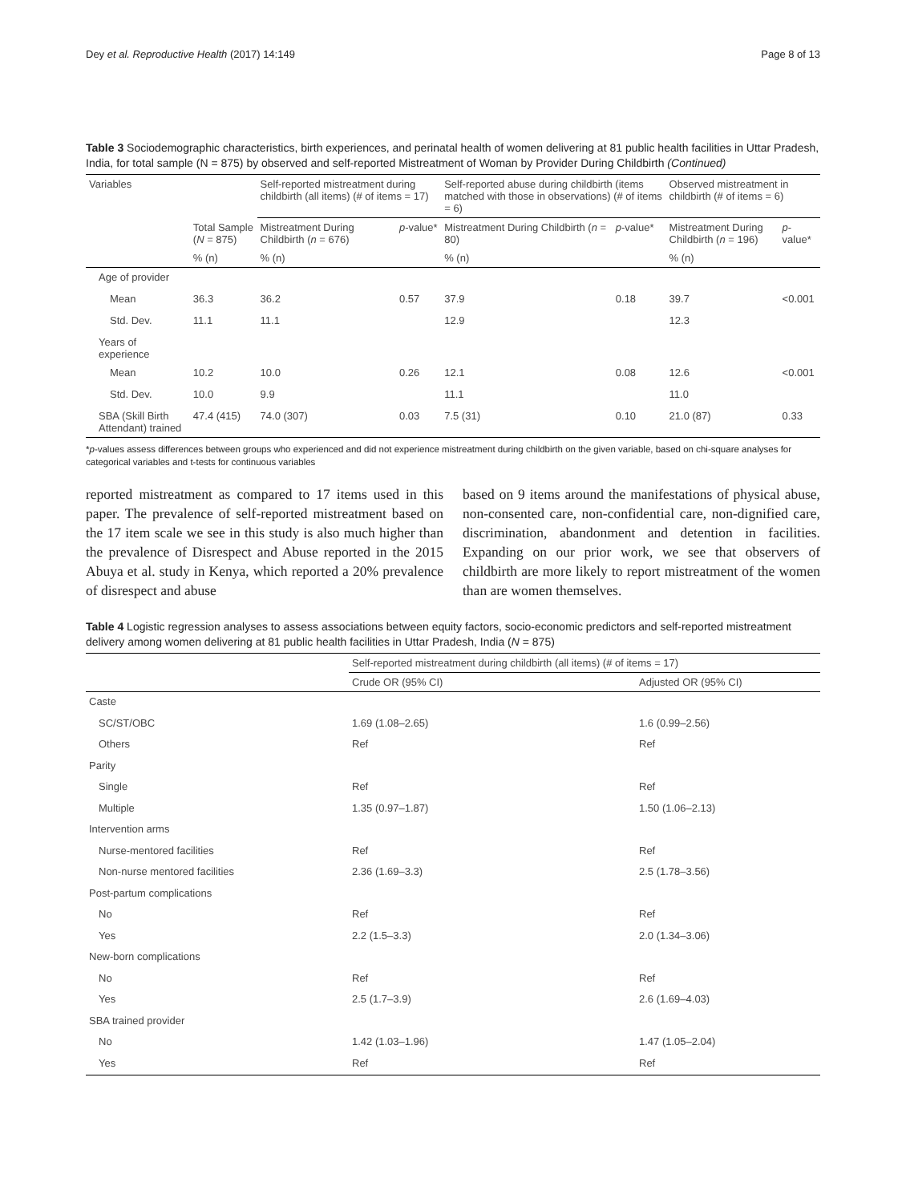Dey et al. Reproductive Health (2017) 14:149 Page 8 of 13
Table 3 Sociodemographic characteristics, birth experiences, and perinatal health of women delivering at 81 public health facilities in Uttar Pradesh, India, for total sample (N = 875) by observed and self-reported Mistreatment of Woman by Provider During Childbirth (Continued)
| Variables | | Self-reported mistreatment during childbirth (all items) (# of items = 17) | | Self-reported abuse during childbirth (items matched with those in observations) (# of items = 6) | | Observed mistreatment in childbirth (# of items = 6) | |
| --- | --- | --- | --- | --- | --- | --- | --- |
| | Total Sample ( N = 875) | Mistreatment During Childbirth ( n = 676) | p -value* | Mistreatment During Childbirth ( n = 80) | p -value* | Mistreatment During Childbirth ( n = 196) | p -value* |
| | % (n) | % (n) | | % (n) | | % (n) | |
| Age of provider | | | | | | | |
| Mean | 36.3 | 36.2 | 0.57 | 37.9 | 0.18 | 39.7 | <0.001 |
| Std. Dev. | 11.1 | 11.1 | | 12.9 | | 12.3 | |
| Years of experience | | | | | | | |
| Mean | 10.2 | 10.0 | 0.26 | 12.1 | 0.08 | 12.6 | <0.001 |
| Std. Dev. | 10.0 | 9.9 | | 11.1 | | 11.0 | |
| SBA (Skill Birth Attendant) trained | 47.4 (415) | 74.0 (307) | 0.03 | 7.5 (31) | 0.10 | 21.0 (87) | 0.33 |
*p-values assess differences between groups who experienced and did not experience mistreatment during childbirth on the given variable, based on chi-square analyses for categorical variables and t-tests for continuous variables
reported mistreatment as compared to 17 items used in this paper. The prevalence of self-reported mistreatment based on the 17 item scale we see in this study is also much higher than the prevalence of Disrespect and Abuse reported in the 2015 Abuya et al. study in Kenya, which reported a 20% prevalence of disrespect and abuse
based on 9 items around the manifestations of physical abuse, non-consented care, non-confidential care, non-dignified care, discrimination, abandonment and detention in facilities. Expanding on our prior work, we see that observers of childbirth are more likely to report mistreatment of the women than are women themselves.
Table 4 Logistic regression analyses to assess associations between equity factors, socio-economic predictors and self-reported mistreatment delivery among women delivering at 81 public health facilities in Uttar Pradesh, India (N = 875)
| | Self-reported mistreatment during childbirth (all items) (# of items = 17) | |
| --- | --- | --- |
| | Crude OR (95% CI) | Adjusted OR (95% CI) |
| Caste | | |
| SC/ST/OBC | 1.69 (1.08–2.65) | 1.6 (0.99–2.56) |
| Others | Ref | Ref |
| Parity | | |
| Single | Ref | Ref |
| Multiple | 1.35 (0.97–1.87) | 1.50 (1.06–2.13) |
| Intervention arms | | |
| Nurse-mentored facilities | Ref | Ref |
| Non-nurse mentored facilities | 2.36 (1.69–3.3) | 2.5 (1.78–3.56) |
| Post-partum complications | | |
| No | Ref | Ref |
| Yes | 2.2 (1.5–3.3) | 2.0 (1.34–3.06) |
| New-born complications | | |
| No | Ref | Ref |
| Yes | 2.5 (1.7–3.9) | 2.6 (1.69–4.03) |
| SBA trained provider | | |
| No | 1.42 (1.03–1.96) | 1.47 (1.05–2.04) |
| Yes | Ref | Ref |